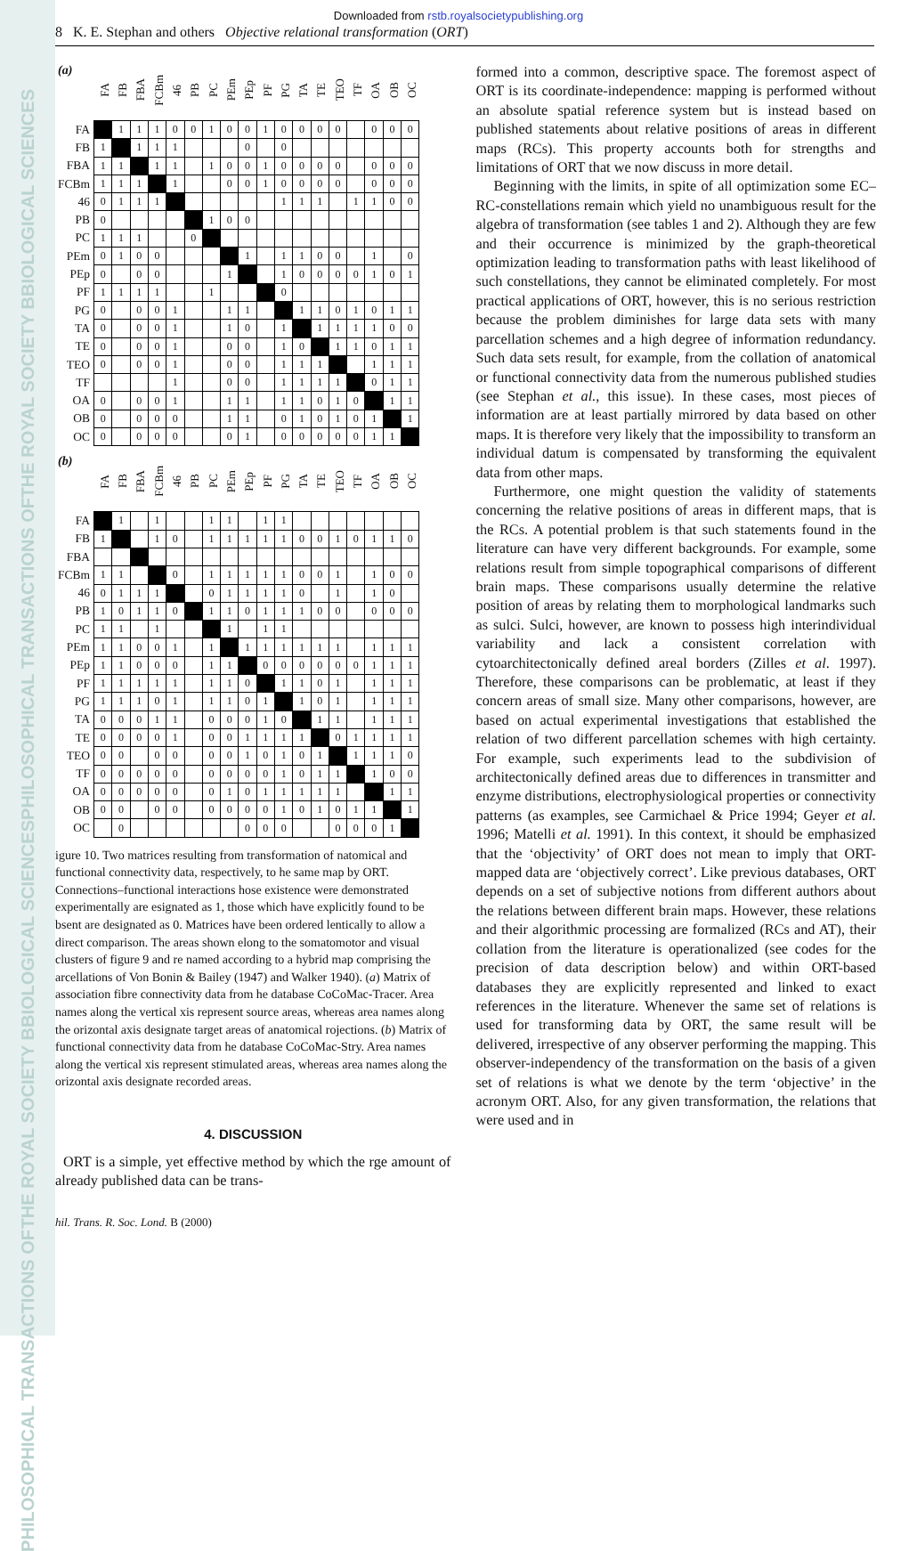BIOLOGICAL SCIENCES
THE ROYAL SOCIETY B
PHILOSOPHICAL TRANSACTIONS OF
BIOLOGICAL SCIENCES
THE ROYAL SOCIETY B
PHILOSOPHICAL TRANSACTIONS OF
Downloaded from rstb.royalsocietypublishing.org
8 K. E. Stephan and others Objective relational transformation (ORT)
| (a) | FA | FB | FBA | FCBm | 46 | PB | PC | PEm | PEp | PF | PG | TA | TE | TEO | TF | OA | OB | OC |
| --- | --- | --- | --- | --- | --- | --- | --- | --- | --- | --- | --- | --- | --- | --- | --- | --- | --- | --- |
| FA | | 1 | 1 | 1 | 0 | 0 | 1 | 0 | 0 | 1 | 0 | 0 | 0 | 0 | | 0 | 0 | 0 |
| FB | 1 | | 1 | 1 | 1 | | | | 0 | | 0 | | | | | | | |
| FBA | 1 | 1 | | 1 | 1 | | 1 | 0 | 0 | 1 | 0 | 0 | 0 | 0 | | 0 | 0 | 0 |
| FCBm | 1 | 1 | 1 | | 1 | | | 0 | 0 | 1 | 0 | 0 | 0 | 0 | | 0 | 0 | 0 |
| 46 | 0 | 1 | 1 | 1 | | | | | | | 1 | 1 | 1 | | 1 | 1 | 0 | 0 |
| PB | 0 | | | | | | 1 | 0 | 0 | | | | | | | | | |
| PC | 1 | 1 | 1 | | | 0 | | | | | | | | | | | | |
| PEm | 0 | 1 | 0 | 0 | | | | | 1 | | 1 | 1 | 0 | 0 | | 1 | | 0 |
| PEp | 0 | | 0 | 0 | | | | 1 | | | 1 | 0 | 0 | 0 | 0 | 1 | 0 | 1 |
| PF | 1 | 1 | 1 | 1 | | | 1 | | | | 0 | | | | | | | |
| PG | 0 | | 0 | 0 | 1 | | | 1 | 1 | | | 1 | 1 | 0 | 1 | 0 | 1 | 1 |
| TA | 0 | | 0 | 0 | 1 | | | 1 | 0 | | 1 | | 1 | 1 | 1 | 1 | 0 | 0 |
| TE | 0 | | 0 | 0 | 1 | | | 0 | 0 | | 1 | 0 | | 1 | 1 | 0 | 1 | 1 |
| TEO | 0 | | 0 | 0 | 1 | | | 0 | 0 | | 1 | 1 | 1 | | | 1 | 1 | 1 |
| TF | | | | | 1 | | | 0 | 0 | | 1 | 1 | 1 | 1 | | 0 | 1 | 1 |
| OA | 0 | | 0 | 0 | 1 | | | 1 | 1 | | 1 | 1 | 0 | 1 | 0 | | 1 | 1 |
| OB | 0 | | 0 | 0 | 0 | | | 1 | 1 | | 0 | 1 | 0 | 1 | 0 | 1 | | 1 |
| OC | 0 | | 0 | 0 | 0 | | | 0 | 1 | | 0 | 0 | 0 | 0 | 0 | 1 | 1 | |
| (b) | FA | FB | FBA | FCBm | 46 | PB | PC | PEm | PEp | PF | PG | TA | TE | TEO | TF | OA | OB | OC |
| --- | --- | --- | --- | --- | --- | --- | --- | --- | --- | --- | --- | --- | --- | --- | --- | --- | --- | --- |
| FA | | 1 | | 1 | | | 1 | 1 | | 1 | 1 | | | | | | | |
| FB | 1 | | | 1 | 0 | | 1 | 1 | 1 | 1 | 1 | 0 | 0 | 1 | 0 | 1 | 1 | 0 |
| FBA | | | | | | | | | | | | | | | | | | |
| FCBm | 1 | 1 | | | 0 | | 1 | 1 | 1 | 1 | 1 | 0 | 0 | 1 | | 1 | 0 | 0 |
| 46 | 0 | 1 | 1 | 1 | | | 0 | 1 | 1 | 1 | 1 | 0 | | 1 | | 1 | 0 | |
| PB | 1 | 0 | 1 | 1 | 0 | | 1 | 1 | 0 | 1 | 1 | 1 | 0 | 0 | | 0 | 0 | 0 |
| PC | 1 | 1 | | 1 | | | | 1 | | 1 | 1 | | | | | | | |
| PEm | 1 | 1 | 0 | 0 | 1 | | 1 | | 1 | 1 | 1 | 1 | 1 | 1 | | 1 | 1 | 1 |
| PEp | 1 | 1 | 0 | 0 | 0 | | 1 | 1 | | 0 | 0 | 0 | 0 | 0 | 0 | 1 | 1 | 1 |
| PF | 1 | 1 | 1 | 1 | 1 | | 1 | 1 | 0 | | 1 | 1 | 0 | 1 | | 1 | 1 | 1 |
| PG | 1 | 1 | 1 | 0 | 1 | | 1 | 1 | 0 | 1 | | 1 | 0 | 1 | | 1 | 1 | 1 |
| TA | 0 | 0 | 0 | 1 | 1 | | 0 | 0 | 0 | 1 | 0 | | 1 | 1 | | 1 | 1 | 1 |
| TE | 0 | 0 | 0 | 0 | 1 | | 0 | 0 | 1 | 1 | 1 | 1 | | 0 | 1 | 1 | 1 | 1 |
| TEO | 0 | 0 | | 0 | 0 | | 0 | 0 | 1 | 0 | 1 | 0 | 1 | | 1 | 1 | 1 | 0 |
| TF | 0 | 0 | 0 | 0 | 0 | | 0 | 0 | 0 | 0 | 1 | 0 | 1 | 1 | | 1 | 0 | 0 |
| OA | 0 | 0 | 0 | 0 | 0 | | 0 | 1 | 0 | 1 | 1 | 1 | 1 | 1 | | | 1 | 1 |
| OB | 0 | 0 | | 0 | 0 | | 0 | 0 | 0 | 0 | 1 | 0 | 1 | 0 | 1 | 1 | | 1 |
| OC | | 0 | | | | | | | 0 | 0 | 0 | | | 0 | 0 | 0 | 1 | |
igure 10. Two matrices resulting from transformation of natomical and functional connectivity data, respectively, to he same map by ORT. Connections–functional interactions hose existence were demonstrated experimentally are esignated as 1, those which have explicitly found to be bsent are designated as 0. Matrices have been ordered lentically to allow a direct comparison. The areas shown elong to the somatomotor and visual clusters of figure 9 and re named according to a hybrid map comprising the arcellations of Von Bonin & Bailey (1947) and Walker 1940). (a) Matrix of association fibre connectivity data from he database CoCoMac-Tracer. Area names along the vertical xis represent source areas, whereas area names along the orizontal axis designate target areas of anatomical rojections. (b) Matrix of functional connectivity data from he database CoCoMac-Stry. Area names along the vertical xis represent stimulated areas, whereas area names along the orizontal axis designate recorded areas.
4. DISCUSSION
ORT is a simple, yet effective method by which the rge amount of already published data can be trans-
hil. Trans. R. Soc. Lond. B (2000)
formed into a common, descriptive space. The foremost aspect of ORT is its coordinate-independence: mapping is performed without an absolute spatial reference system but is instead based on published statements about relative positions of areas in different maps (RCs). This property accounts both for strengths and limitations of ORT that we now discuss in more detail.
Beginning with the limits, in spite of all optimization some EC–RC-constellations remain which yield no unambiguous result for the algebra of transformation (see tables 1 and 2). Although they are few and their occurrence is minimized by the graph-theoretical optimization leading to transformation paths with least likelihood of such constellations, they cannot be eliminated completely. For most practical applications of ORT, however, this is no serious restriction because the problem diminishes for large data sets with many parcellation schemes and a high degree of information redundancy. Such data sets result, for example, from the collation of anatomical or functional connectivity data from the numerous published studies (see Stephan et al., this issue). In these cases, most pieces of information are at least partially mirrored by data based on other maps. It is therefore very likely that the impossibility to transform an individual datum is compensated by transforming the equivalent data from other maps.
Furthermore, one might question the validity of statements concerning the relative positions of areas in different maps, that is the RCs. A potential problem is that such statements found in the literature can have very different backgrounds. For example, some relations result from simple topographical comparisons of different brain maps. These comparisons usually determine the relative position of areas by relating them to morphological landmarks such as sulci. Sulci, however, are known to possess high interindividual variability and lack a consistent correlation with cytoarchitectonically defined areal borders (Zilles et al. 1997). Therefore, these comparisons can be problematic, at least if they concern areas of small size. Many other comparisons, however, are based on actual experimental investigations that established the relation of two different parcellation schemes with high certainty. For example, such experiments lead to the subdivision of architectonically defined areas due to differences in transmitter and enzyme distributions, electrophysiological properties or connectivity patterns (as examples, see Carmichael & Price 1994; Geyer et al. 1996; Matelli et al. 1991). In this context, it should be emphasized that the ‘objectivity’ of ORT does not mean to imply that ORT-mapped data are ‘objectively correct’. Like previous databases, ORT depends on a set of subjective notions from different authors about the relations between different brain maps. However, these relations and their algorithmic processing are formalized (RCs and AT), their collation from the literature is operationalized (see codes for the precision of data description below) and within ORT-based databases they are explicitly represented and linked to exact references in the literature. Whenever the same set of relations is used for transforming data by ORT, the same result will be delivered, irrespective of any observer performing the mapping. This observer-independency of the transformation on the basis of a given set of relations is what we denote by the term ‘objective’ in the acronym ORT. Also, for any given transformation, the relations that were used and in